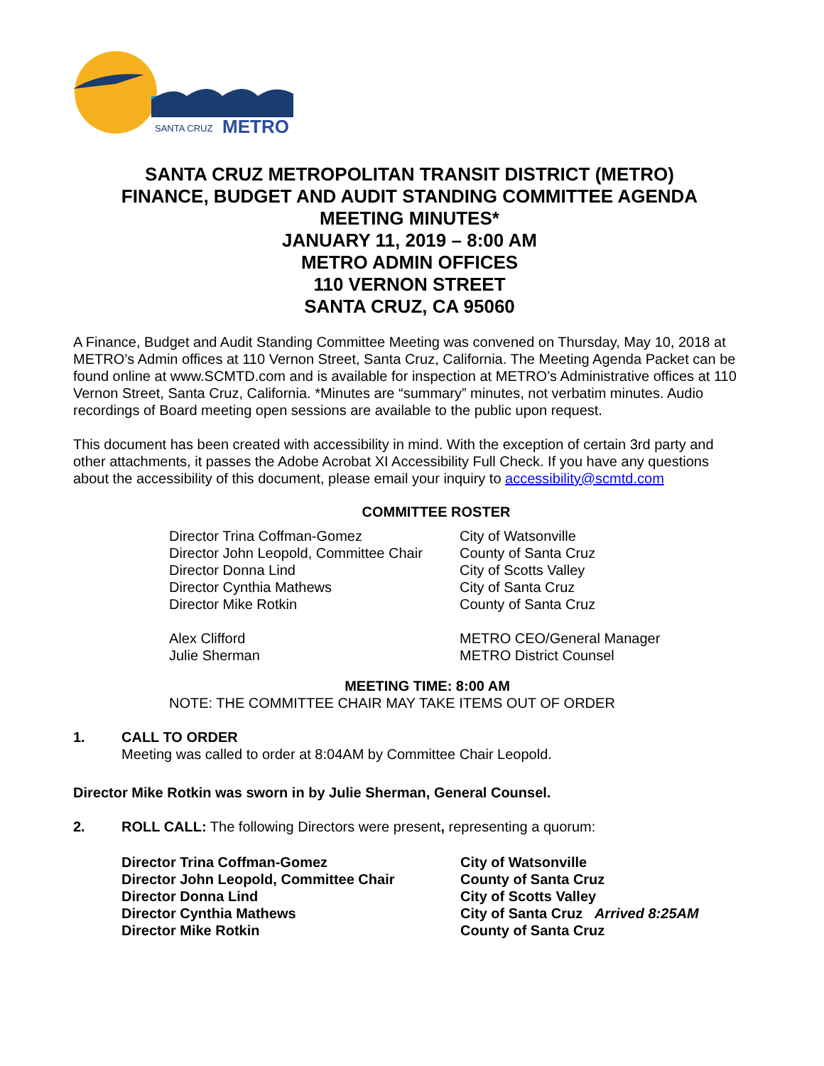SANTA CRUZ
METRO
SANTA CRUZ METROPOLITAN TRANSIT DISTRICT (METRO)
FINANCE, BUDGET AND AUDIT STANDING COMMITTEE AGENDA
MEETING MINUTES*
JANUARY 11, 2019 – 8:00 AM
METRO ADMIN OFFICES
110 VERNON STREET
SANTA CRUZ, CA 95060
A Finance, Budget and Audit Standing Committee Meeting was convened on Thursday, May 10, 2018 at METRO’s Admin offices at 110 Vernon Street, Santa Cruz, California. The Meeting Agenda Packet can be found online at www.SCMTD.com and is available for inspection at METRO’s Administrative offices at 110 Vernon Street, Santa Cruz, California. *Minutes are “summary” minutes, not verbatim minutes. Audio recordings of Board meeting open sessions are available to the public upon request.
This document has been created with accessibility in mind. With the exception of certain 3rd party and other attachments, it passes the Adobe Acrobat XI Accessibility Full Check. If you have any questions about the accessibility of this document, please email your inquiry to accessibility@scmtd.com
COMMITTEE ROSTER
| Director Trina Coffman-Gomez | City of Watsonville |
| Director John Leopold, Committee Chair | County of Santa Cruz |
| Director Donna Lind | City of Scotts Valley |
| Director Cynthia Mathews | City of Santa Cruz |
| Director Mike Rotkin | County of Santa Cruz |
| Alex Clifford | METRO CEO/General Manager |
| Julie Sherman | METRO District Counsel |
MEETING TIME: 8:00 AM
NOTE: THE COMMITTEE CHAIR MAY TAKE ITEMS OUT OF ORDER
1. CALL TO ORDER
Meeting was called to order at 8:04AM by Committee Chair Leopold.
Director Mike Rotkin was sworn in by Julie Sherman, General Counsel.
2. ROLL CALL: The following Directors were present, representing a quorum:
| Director Trina Coffman-Gomez | City of Watsonville |
| Director John Leopold, Committee Chair | County of Santa Cruz |
| Director Donna Lind | City of Scotts Valley |
| Director Cynthia Mathews | City of Santa Cruz Arrived 8:25AM |
| Director Mike Rotkin | County of Santa Cruz |